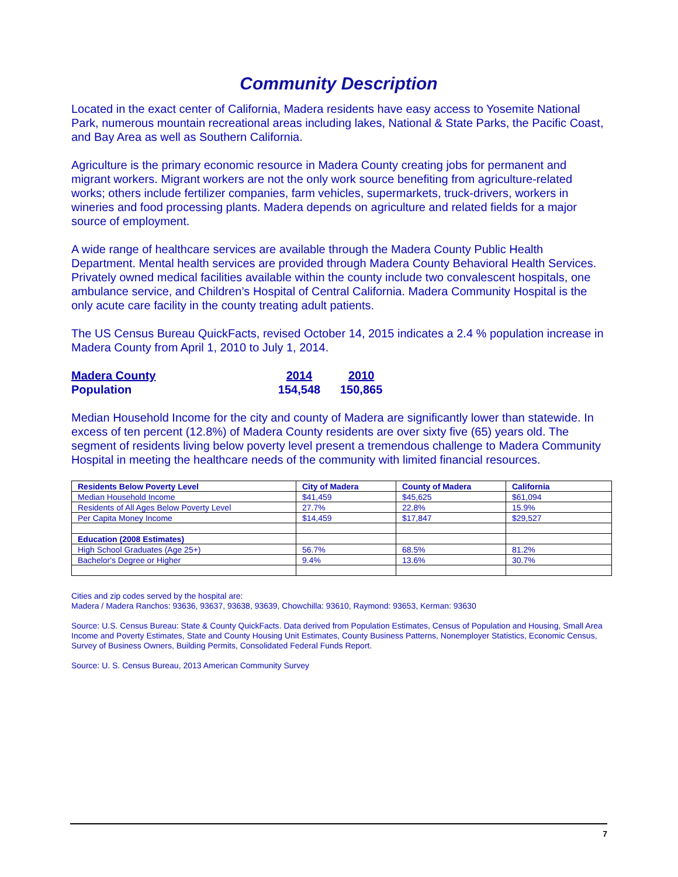Community Description
Located in the exact center of California, Madera residents have easy access to Yosemite National Park, numerous mountain recreational areas including lakes, National & State Parks, the Pacific Coast, and Bay Area as well as Southern California.
Agriculture is the primary economic resource in Madera County creating jobs for permanent and migrant workers. Migrant workers are not the only work source benefiting from agriculture-related works; others include fertilizer companies, farm vehicles, supermarkets, truck-drivers, workers in wineries and food processing plants. Madera depends on agriculture and related fields for a major source of employment.
A wide range of healthcare services are available through the Madera County Public Health Department. Mental health services are provided through Madera County Behavioral Health Services. Privately owned medical facilities available within the county include two convalescent hospitals, one ambulance service, and Children’s Hospital of Central California. Madera Community Hospital is the only acute care facility in the county treating adult patients.
The US Census Bureau QuickFacts, revised October 14, 2015 indicates a 2.4 % population increase in Madera County from April 1, 2010 to July 1, 2014.
| Madera County | 2014 | 2010 |
| Population | 154,548 | 150,865 |
Median Household Income for the city and county of Madera are significantly lower than statewide. In excess of ten percent (12.8%) of Madera County residents are over sixty five (65) years old. The segment of residents living below poverty level present a tremendous challenge to Madera Community Hospital in meeting the healthcare needs of the community with limited financial resources.
| Residents Below Poverty Level | City of Madera | County of Madera | California |
| --- | --- | --- | --- |
| Median Household Income | $41,459 | $45,625 | $61,094 |
| Residents of All Ages Below Poverty Level | 27.7% | 22.8% | 15.9% |
| Per Capita Money Income | $14,459 | $17,847 | $29,527 |
| Education (2008 Estimates) | | | |
| High School Graduates (Age 25+) | 56.7% | 68.5% | 81.2% |
| Bachelor's Degree or Higher | 9.4% | 13.6% | 30.7% |
Cities and zip codes served by the hospital are:
Madera / Madera Ranchos: 93636, 93637, 93638, 93639, Chowchilla: 93610, Raymond: 93653, Kerman: 93630
Source: U.S. Census Bureau: State & County QuickFacts. Data derived from Population Estimates, Census of Population and Housing, Small Area Income and Poverty Estimates, State and County Housing Unit Estimates, County Business Patterns, Nonemployer Statistics, Economic Census, Survey of Business Owners, Building Permits, Consolidated Federal Funds Report.
Source: U. S. Census Bureau, 2013 American Community Survey
7